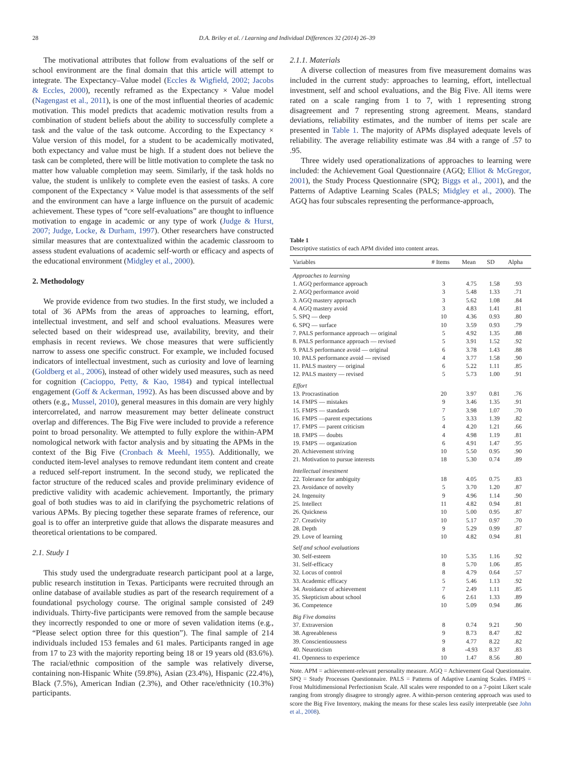28 D.A. Briley et al. / Learning and Individual Differences 32 (2014) 26–39
The motivational attributes that follow from evaluations of the self or school environment are the final domain that this article will attempt to integrate. The Expectancy–Value model (Eccles & Wigfield, 2002; Jacobs & Eccles, 2000), recently reframed as the Expectancy × Value model (Nagengast et al., 2011), is one of the most influential theories of academic motivation. This model predicts that academic motivation results from a combination of student beliefs about the ability to successfully complete a task and the value of the task outcome. According to the Expectancy × Value version of this model, for a student to be academically motivated, both expectancy and value must be high. If a student does not believe the task can be completed, there will be little motivation to complete the task no matter how valuable completion may seem. Similarly, if the task holds no value, the student is unlikely to complete even the easiest of tasks. A core component of the Expectancy × Value model is that assessments of the self and the environment can have a large influence on the pursuit of academic achievement. These types of “core self-evaluations” are thought to influence motivation to engage in academic or any type of work (Judge & Hurst, 2007; Judge, Locke, & Durham, 1997). Other researchers have constructed similar measures that are contextualized within the academic classroom to assess student evaluations of academic self-worth or efficacy and aspects of the educational environment (Midgley et al., 2000).
2. Methodology
We provide evidence from two studies. In the first study, we included a total of 36 APMs from the areas of approaches to learning, effort, intellectual investment, and self and school evaluations. Measures were selected based on their widespread use, availability, brevity, and their emphasis in recent reviews. We chose measures that were sufficiently narrow to assess one specific construct. For example, we included focused indicators of intellectual investment, such as curiosity and love of learning (Goldberg et al., 2006), instead of other widely used measures, such as need for cognition (Cacioppo, Petty, & Kao, 1984) and typical intellectual engagement (Goff & Ackerman, 1992). As has been discussed above and by others (e.g., Mussel, 2010), general measures in this domain are very highly intercorrelated, and narrow measurement may better delineate construct overlap and differences. The Big Five were included to provide a reference point to broad personality. We attempted to fully explore the within-APM nomological network with factor analysis and by situating the APMs in the context of the Big Five (Cronbach & Meehl, 1955). Additionally, we conducted item-level analyses to remove redundant item content and create a reduced self-report instrument. In the second study, we replicated the factor structure of the reduced scales and provide preliminary evidence of predictive validity with academic achievement. Importantly, the primary goal of both studies was to aid in clarifying the psychometric relations of various APMs. By piecing together these separate frames of reference, our goal is to offer an interpretive guide that allows the disparate measures and theoretical orientations to be compared.
2.1. Study 1
This study used the undergraduate research participant pool at a large, public research institution in Texas. Participants were recruited through an online database of available studies as part of the research requirement of a foundational psychology course. The original sample consisted of 249 individuals. Thirty-five participants were removed from the sample because they incorrectly responded to one or more of seven validation items (e.g., “Please select option three for this question”). The final sample of 214 individuals included 153 females and 61 males. Participants ranged in age from 17 to 23 with the majority reporting being 18 or 19 years old (83.6%). The racial/ethnic composition of the sample was relatively diverse, containing non-Hispanic White (59.8%), Asian (23.4%), Hispanic (22.4%), Black (7.5%), American Indian (2.3%), and Other race/ethnicity (10.3%) participants.
2.1.1. Materials
A diverse collection of measures from five measurement domains was included in the current study: approaches to learning, effort, intellectual investment, self and school evaluations, and the Big Five. All items were rated on a scale ranging from 1 to 7, with 1 representing strong disagreement and 7 representing strong agreement. Means, standard deviations, reliability estimates, and the number of items per scale are presented in Table 1. The majority of APMs displayed adequate levels of reliability. The average reliability estimate was .84 with a range of .57 to .95.
Three widely used operationalizations of approaches to learning were included: the Achievement Goal Questionnaire (AGQ; Elliot & McGregor, 2001), the Study Process Questionnaire (SPQ; Biggs et al., 2001), and the Patterns of Adaptive Learning Scales (PALS; Midgley et al., 2000). The AGQ has four subscales representing the performance-approach,
Table 1
Descriptive statistics of each APM divided into content areas.
| Variables | # Items | Mean | SD | Alpha |
| --- | --- | --- | --- | --- |
| Approaches to learning | | | | |
| 1. AGQ performance approach | 3 | 4.75 | 1.58 | .93 |
| 2. AGQ performance avoid | 3 | 5.48 | 1.33 | .71 |
| 3. AGQ mastery approach | 3 | 5.62 | 1.08 | .84 |
| 4. AGQ mastery avoid | 3 | 4.83 | 1.41 | .81 |
| 5. SPQ — deep | 10 | 4.36 | 0.93 | .80 |
| 6. SPQ — surface | 10 | 3.59 | 0.93 | .79 |
| 7. PALS performance approach — original | 5 | 4.92 | 1.35 | .88 |
| 8. PALS performance approach — revised | 5 | 3.91 | 1.52 | .92 |
| 9. PALS performance avoid — original | 6 | 3.78 | 1.43 | .88 |
| 10. PALS performance avoid — revised | 4 | 3.77 | 1.58 | .90 |
| 11. PALS mastery — original | 6 | 5.22 | 1.11 | .85 |
| 12. PALS mastery — revised | 5 | 5.73 | 1.00 | .91 |
| Effort | | | | |
| 13. Procrastination | 20 | 3.97 | 0.81 | .76 |
| 14. FMPS — mistakes | 9 | 3.46 | 1.35 | .91 |
| 15. FMPS — standards | 7 | 3.98 | 1.07 | .70 |
| 16. FMPS —parent expectations | 5 | 3.33 | 1.39 | .82 |
| 17. FMPS — parent criticism | 4 | 4.20 | 1.21 | .66 |
| 18. FMPS — doubts | 4 | 4.98 | 1.19 | .81 |
| 19. FMPS — organization | 6 | 4.91 | 1.47 | .95 |
| 20. Achievement striving | 10 | 5.50 | 0.95 | .90 |
| 21. Motivation to pursue interests | 18 | 5.30 | 0.74 | .89 |
| Intellectual investment | | | | |
| 22. Tolerance for ambiguity | 18 | 4.05 | 0.75 | .83 |
| 23. Avoidance of novelty | 5 | 3.70 | 1.20 | .87 |
| 24. Ingenuity | 9 | 4.96 | 1.14 | .90 |
| 25. Intellect | 11 | 4.82 | 0.94 | .81 |
| 26. Quickness | 10 | 5.00 | 0.95 | .87 |
| 27. Creativity | 10 | 5.17 | 0.97 | .70 |
| 28. Depth | 9 | 5.29 | 0.99 | .87 |
| 29. Love of learning | 10 | 4.82 | 0.94 | .81 |
| Self and school evaluations | | | | |
| 30. Self-esteem | 10 | 5.35 | 1.16 | .92 |
| 31. Self-efficacy | 8 | 5.70 | 1.06 | .85 |
| 32. Locus of control | 8 | 4.79 | 0.64 | .57 |
| 33. Academic efficacy | 5 | 5.46 | 1.13 | .92 |
| 34. Avoidance of achievement | 7 | 2.49 | 1.11 | .85 |
| 35. Skepticism about school | 6 | 2.61 | 1.33 | .89 |
| 36. Competence | 10 | 5.09 | 0.94 | .86 |
| Big Five domains | | | | |
| 37. Extraversion | 8 | 0.74 | 9.21 | .90 |
| 38. Agreeableness | 9 | 8.73 | 8.47 | .82 |
| 39. Conscientiousness | 9 | 4.77 | 8.22 | .82 |
| 40. Neuroticism | 8 | -4.93 | 8.37 | .83 |
| 41. Openness to experience | 10 | 1.47 | 8.56 | .80 |
Note. APM = achievement-relevant personality measure. AGQ = Achievement Goal Questionnaire. SPQ = Study Processes Questionnaire. PALS = Patterns of Adaptive Learning Scales. FMPS = Frost Multidimensional Perfectionism Scale. All scales were responded to on a 7-point Likert scale ranging from strongly disagree to strongly agree. A within-person centering approach was used to score the Big Five Inventory, making the means for these scales less easily interpretable (see John et al., 2008).